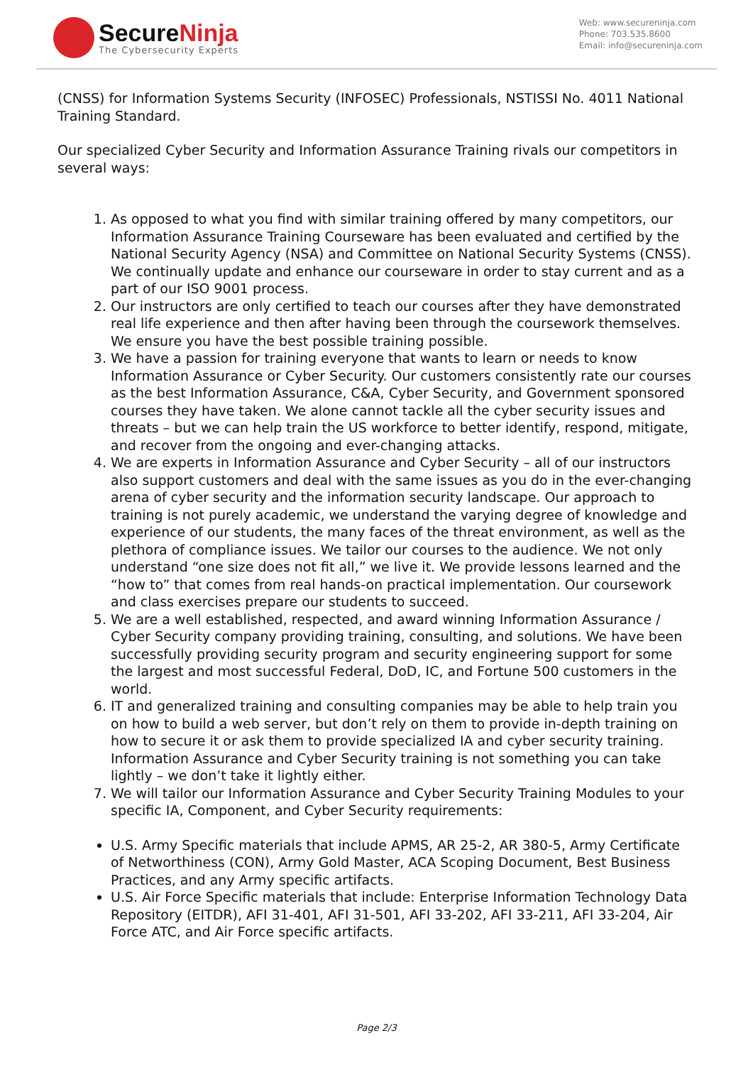SecureNinja
The Cybersecurity Experts
Web: www.secureninja.com
Phone: 703.535.8600
Email: info@secureninja.com
(CNSS) for Information Systems Security (INFOSEC) Professionals, NSTISSI No. 4011 National Training Standard.
Our specialized Cyber Security and Information Assurance Training rivals our competitors in several ways:
1. As opposed to what you find with similar training offered by many competitors, our Information Assurance Training Courseware has been evaluated and certified by the National Security Agency (NSA) and Committee on National Security Systems (CNSS). We continually update and enhance our courseware in order to stay current and as a part of our ISO 9001 process.
2. Our instructors are only certified to teach our courses after they have demonstrated real life experience and then after having been through the coursework themselves. We ensure you have the best possible training possible.
3. We have a passion for training everyone that wants to learn or needs to know Information Assurance or Cyber Security. Our customers consistently rate our courses as the best Information Assurance, C&A, Cyber Security, and Government sponsored courses they have taken. We alone cannot tackle all the cyber security issues and threats – but we can help train the US workforce to better identify, respond, mitigate, and recover from the ongoing and ever-changing attacks.
4. We are experts in Information Assurance and Cyber Security – all of our instructors also support customers and deal with the same issues as you do in the ever-changing arena of cyber security and the information security landscape. Our approach to training is not purely academic, we understand the varying degree of knowledge and experience of our students, the many faces of the threat environment, as well as the plethora of compliance issues. We tailor our courses to the audience. We not only understand “one size does not fit all,” we live it. We provide lessons learned and the “how to” that comes from real hands-on practical implementation. Our coursework and class exercises prepare our students to succeed.
5. We are a well established, respected, and award winning Information Assurance / Cyber Security company providing training, consulting, and solutions. We have been successfully providing security program and security engineering support for some the largest and most successful Federal, DoD, IC, and Fortune 500 customers in the world.
6. IT and generalized training and consulting companies may be able to help train you on how to build a web server, but don’t rely on them to provide in-depth training on how to secure it or ask them to provide specialized IA and cyber security training. Information Assurance and Cyber Security training is not something you can take lightly – we don’t take it lightly either.
7. We will tailor our Information Assurance and Cyber Security Training Modules to your specific IA, Component, and Cyber Security requirements:
U.S. Army Specific materials that include APMS, AR 25-2, AR 380-5, Army Certificate of Networthiness (CON), Army Gold Master, ACA Scoping Document, Best Business Practices, and any Army specific artifacts.
U.S. Air Force Specific materials that include: Enterprise Information Technology Data Repository (EITDR), AFI 31-401, AFI 31-501, AFI 33-202, AFI 33-211, AFI 33-204, Air Force ATC, and Air Force specific artifacts.
Page 2/3